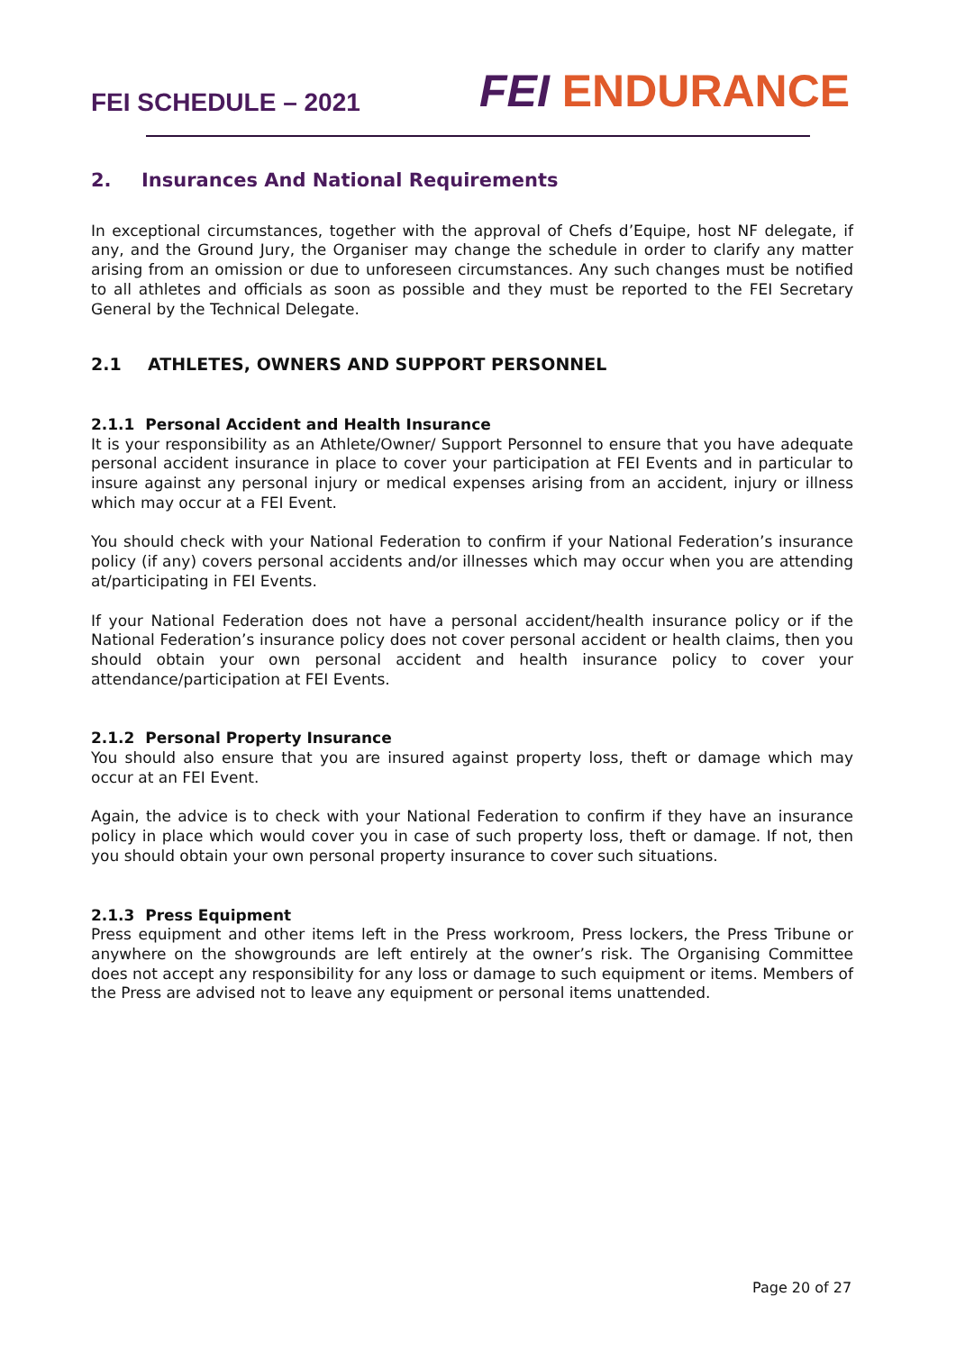FEI SCHEDULE – 2021 FEI ENDURANCE
2. Insurances And National Requirements
In exceptional circumstances, together with the approval of Chefs d’Equipe, host NF delegate, if any, and the Ground Jury, the Organiser may change the schedule in order to clarify any matter arising from an omission or due to unforeseen circumstances. Any such changes must be notified to all athletes and officials as soon as possible and they must be reported to the FEI Secretary General by the Technical Delegate.
2.1 ATHLETES, OWNERS AND SUPPORT PERSONNEL
2.1.1 Personal Accident and Health Insurance
It is your responsibility as an Athlete/Owner/ Support Personnel to ensure that you have adequate personal accident insurance in place to cover your participation at FEI Events and in particular to insure against any personal injury or medical expenses arising from an accident, injury or illness which may occur at a FEI Event.
You should check with your National Federation to confirm if your National Federation’s insurance policy (if any) covers personal accidents and/or illnesses which may occur when you are attending at/participating in FEI Events.
If your National Federation does not have a personal accident/health insurance policy or if the National Federation’s insurance policy does not cover personal accident or health claims, then you should obtain your own personal accident and health insurance policy to cover your attendance/participation at FEI Events.
2.1.2 Personal Property Insurance
You should also ensure that you are insured against property loss, theft or damage which may occur at an FEI Event.
Again, the advice is to check with your National Federation to confirm if they have an insurance policy in place which would cover you in case of such property loss, theft or damage. If not, then you should obtain your own personal property insurance to cover such situations.
2.1.3 Press Equipment
Press equipment and other items left in the Press workroom, Press lockers, the Press Tribune or anywhere on the showgrounds are left entirely at the owner’s risk. The Organising Committee does not accept any responsibility for any loss or damage to such equipment or items. Members of the Press are advised not to leave any equipment or personal items unattended.
Page 20 of 27